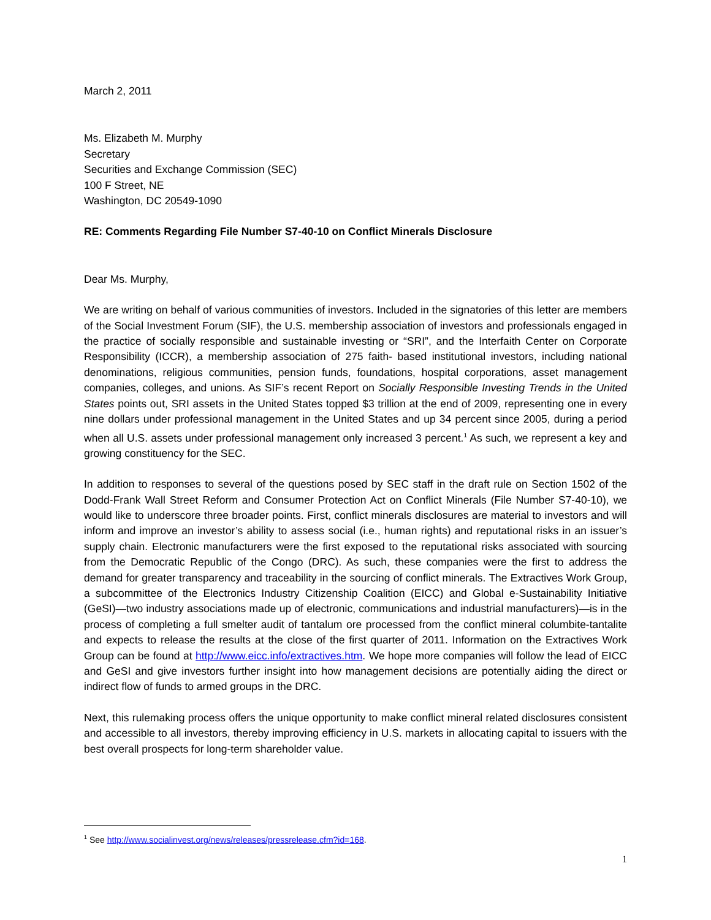March 2, 2011
Ms. Elizabeth M. Murphy
Secretary
Securities and Exchange Commission (SEC)
100 F Street, NE
Washington, DC 20549-1090
RE: Comments Regarding File Number S7-40-10 on Conflict Minerals Disclosure
Dear Ms. Murphy,
We are writing on behalf of various communities of investors. Included in the signatories of this letter are members of the Social Investment Forum (SIF), the U.S. membership association of investors and professionals engaged in the practice of socially responsible and sustainable investing or “SRI”, and the Interfaith Center on Corporate Responsibility (ICCR), a membership association of 275 faith- based institutional investors, including national denominations, religious communities, pension funds, foundations, hospital corporations, asset management companies, colleges, and unions. As SIF’s recent Report on Socially Responsible Investing Trends in the United States points out, SRI assets in the United States topped $3 trillion at the end of 2009, representing one in every nine dollars under professional management in the United States and up 34 percent since 2005, during a period when all U.S. assets under professional management only increased 3 percent.<sup>1</sup> As such, we represent a key and growing constituency for the SEC.
In addition to responses to several of the questions posed by SEC staff in the draft rule on Section 1502 of the Dodd-Frank Wall Street Reform and Consumer Protection Act on Conflict Minerals (File Number S7-40-10), we would like to underscore three broader points. First, conflict minerals disclosures are material to investors and will inform and improve an investor’s ability to assess social (i.e., human rights) and reputational risks in an issuer’s supply chain. Electronic manufacturers were the first exposed to the reputational risks associated with sourcing from the Democratic Republic of the Congo (DRC). As such, these companies were the first to address the demand for greater transparency and traceability in the sourcing of conflict minerals. The Extractives Work Group, a subcommittee of the Electronics Industry Citizenship Coalition (EICC) and Global e-Sustainability Initiative (GeSI)—two industry associations made up of electronic, communications and industrial manufacturers)—is in the process of completing a full smelter audit of tantalum ore processed from the conflict mineral columbite-tantalite and expects to release the results at the close of the first quarter of 2011. Information on the Extractives Work Group can be found at http://www.eicc.info/extractives.htm. We hope more companies will follow the lead of EICC and GeSI and give investors further insight into how management decisions are potentially aiding the direct or indirect flow of funds to armed groups in the DRC.
Next, this rulemaking process offers the unique opportunity to make conflict mineral related disclosures consistent and accessible to all investors, thereby improving efficiency in U.S. markets in allocating capital to issuers with the best overall prospects for long-term shareholder value.
<sup>1</sup> See http://www.socialinvest.org/news/releases/pressrelease.cfm?id=168.
1